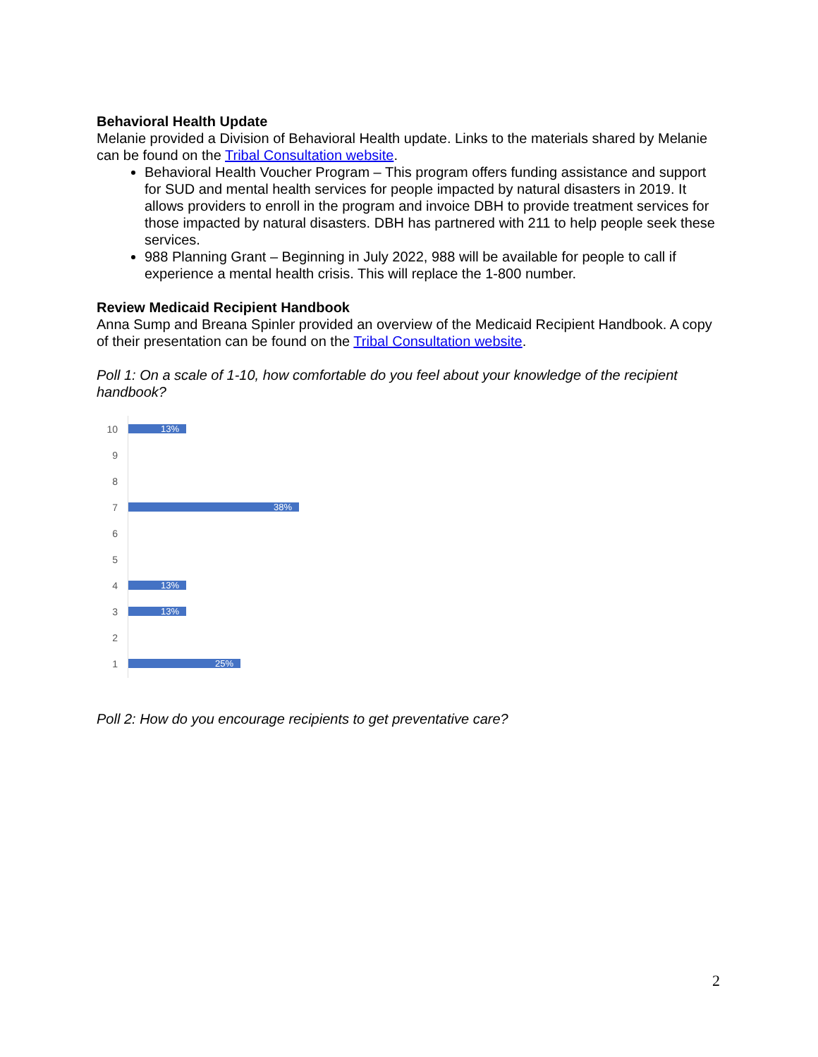Behavioral Health Update
Melanie provided a Division of Behavioral Health update. Links to the materials shared by Melanie can be found on the Tribal Consultation website.
Behavioral Health Voucher Program – This program offers funding assistance and support for SUD and mental health services for people impacted by natural disasters in 2019. It allows providers to enroll in the program and invoice DBH to provide treatment services for those impacted by natural disasters. DBH has partnered with 211 to help people seek these services.
988 Planning Grant – Beginning in July 2022, 988 will be available for people to call if experience a mental health crisis. This will replace the 1-800 number.
Review Medicaid Recipient Handbook
Anna Sump and Breana Spinler provided an overview of the Medicaid Recipient Handbook. A copy of their presentation can be found on the Tribal Consultation website.
Poll 1: On a scale of 1-10, how comfortable do you feel about your knowledge of the recipient handbook?
10
13%
9
8
7
38%
6
5
4
13%
3
13%
2
1
25%
Poll 2: How do you encourage recipients to get preventative care?
2